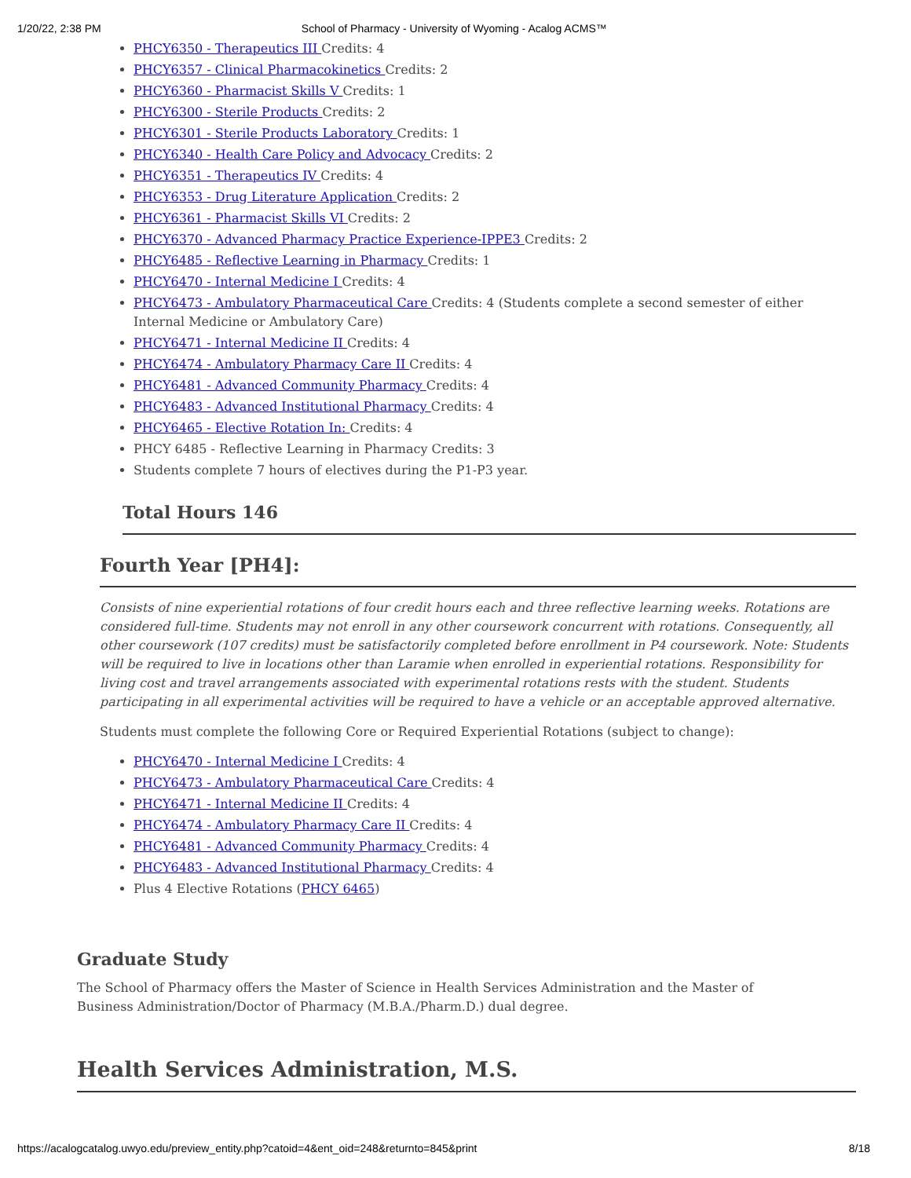1/20/22, 2:38 PM School of Pharmacy - University of Wyoming - Acalog ACMS™
PHCY6350 - Therapeutics III Credits: 4
PHCY6357 - Clinical Pharmacokinetics Credits: 2
PHCY6360 - Pharmacist Skills V Credits: 1
PHCY6300 - Sterile Products Credits: 2
PHCY6301 - Sterile Products Laboratory Credits: 1
PHCY6340 - Health Care Policy and Advocacy Credits: 2
PHCY6351 - Therapeutics IV Credits: 4
PHCY6353 - Drug Literature Application Credits: 2
PHCY6361 - Pharmacist Skills VI Credits: 2
PHCY6370 - Advanced Pharmacy Practice Experience-IPPE3 Credits: 2
PHCY6485 - Reflective Learning in Pharmacy Credits: 1
PHCY6470 - Internal Medicine I Credits: 4
PHCY6473 - Ambulatory Pharmaceutical Care Credits: 4 (Students complete a second semester of either Internal Medicine or Ambulatory Care)
PHCY6471 - Internal Medicine II Credits: 4
PHCY6474 - Ambulatory Pharmacy Care II Credits: 4
PHCY6481 - Advanced Community Pharmacy Credits: 4
PHCY6483 - Advanced Institutional Pharmacy Credits: 4
PHCY6465 - Elective Rotation In: Credits: 4
PHCY 6485 - Reflective Learning in Pharmacy Credits: 3
Students complete 7 hours of electives during the P1-P3 year.
Total Hours 146
Fourth Year [PH4]:
Consists of nine experiential rotations of four credit hours each and three reflective learning weeks. Rotations are considered full-time. Students may not enroll in any other coursework concurrent with rotations. Consequently, all other coursework (107 credits) must be satisfactorily completed before enrollment in P4 coursework. Note: Students will be required to live in locations other than Laramie when enrolled in experiential rotations. Responsibility for living cost and travel arrangements associated with experimental rotations rests with the student. Students participating in all experimental activities will be required to have a vehicle or an acceptable approved alternative.
Students must complete the following Core or Required Experiential Rotations (subject to change):
PHCY6470 - Internal Medicine I Credits: 4
PHCY6473 - Ambulatory Pharmaceutical Care Credits: 4
PHCY6471 - Internal Medicine II Credits: 4
PHCY6474 - Ambulatory Pharmacy Care II Credits: 4
PHCY6481 - Advanced Community Pharmacy Credits: 4
PHCY6483 - Advanced Institutional Pharmacy Credits: 4
Plus 4 Elective Rotations (PHCY 6465)
Graduate Study
The School of Pharmacy offers the Master of Science in Health Services Administration and the Master of Business Administration/Doctor of Pharmacy (M.B.A./Pharm.D.) dual degree.
Health Services Administration, M.S.
https://acalogcatalog.uwyo.edu/preview_entity.php?catoid=4&ent_oid=248&returnto=845&print 8/18